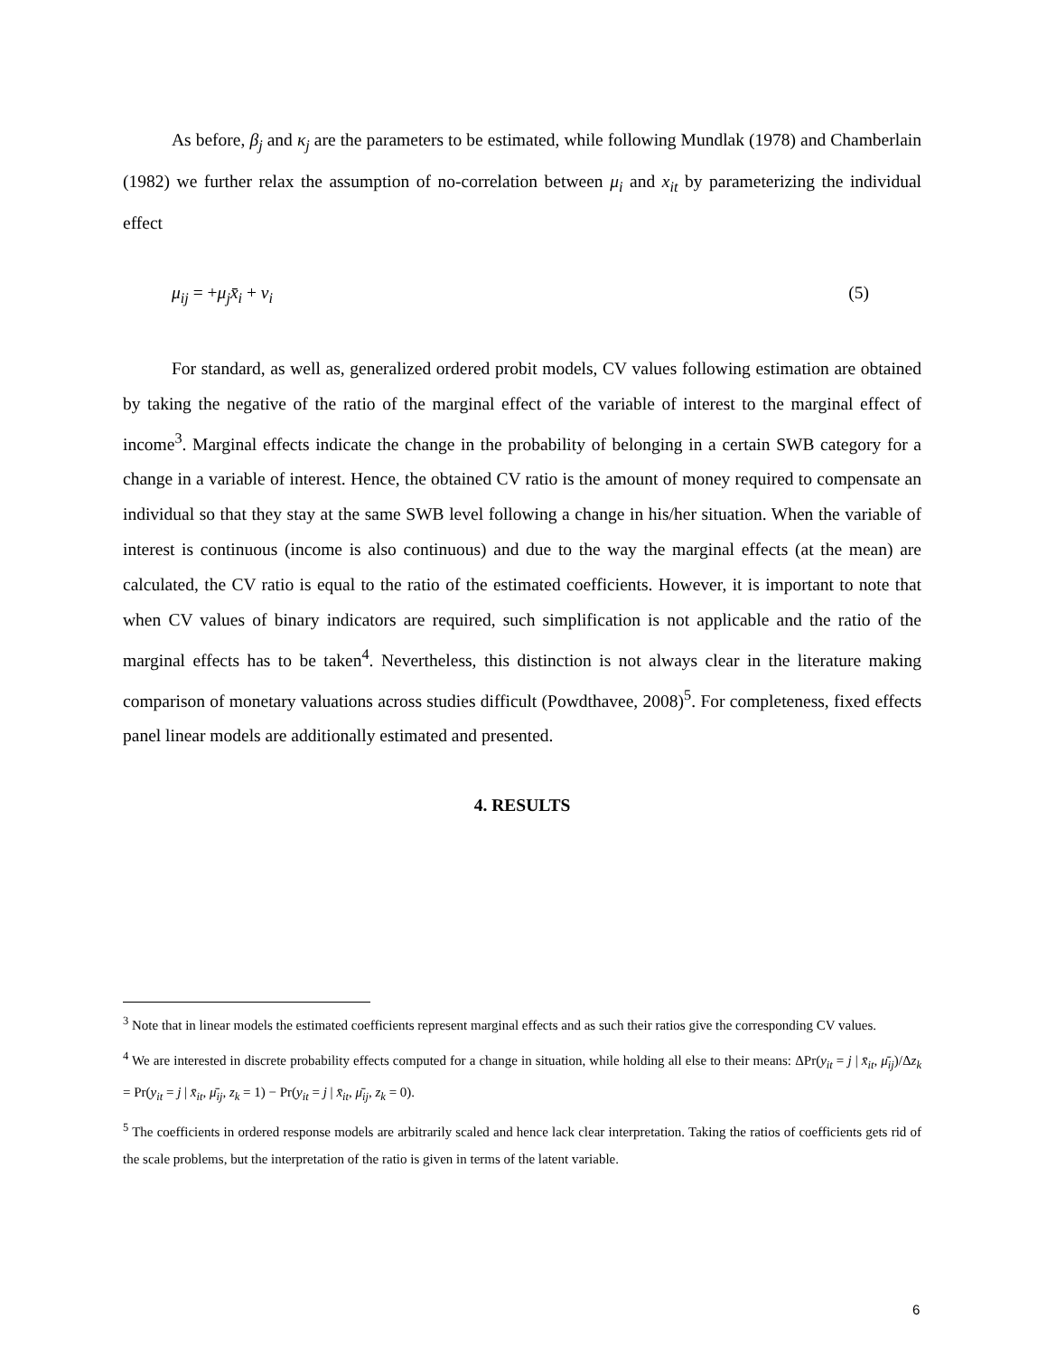As before, β<sub>j</sub> and κ<sub>j</sub> are the parameters to be estimated, while following Mundlak (1978) and Chamberlain (1982) we further relax the assumption of no-correlation between μ<sub>i</sub> and x<sub>it</sub> by parameterizing the individual effect
μ<sub>ij</sub> = +μ<sub>j</sub>x̄<sub>i</sub> + v<sub>i</sub> (5)
For standard, as well as, generalized ordered probit models, CV values following estimation are obtained by taking the negative of the ratio of the marginal effect of the variable of interest to the marginal effect of income<sup>3</sup>. Marginal effects indicate the change in the probability of belonging in a certain SWB category for a change in a variable of interest. Hence, the obtained CV ratio is the amount of money required to compensate an individual so that they stay at the same SWB level following a change in his/her situation. When the variable of interest is continuous (income is also continuous) and due to the way the marginal effects (at the mean) are calculated, the CV ratio is equal to the ratio of the estimated coefficients. However, it is important to note that when CV values of binary indicators are required, such simplification is not applicable and the ratio of the marginal effects has to be taken<sup>4</sup>. Nevertheless, this distinction is not always clear in the literature making comparison of monetary valuations across studies difficult (Powdthavee, 2008)<sup>5</sup>. For completeness, fixed effects panel linear models are additionally estimated and presented.
4. RESULTS
<sup>3</sup> Note that in linear models the estimated coefficients represent marginal effects and as such their ratios give the corresponding CV values.
<sup>4</sup> We are interested in discrete probability effects computed for a change in situation, while holding all else to their means: ΔPr(y<sub>it</sub> = j | x̄<sub>it</sub>, μ̄<sub>ij</sub>)/Δz<sub>k</sub> = Pr(y<sub>it</sub> = j | x̄<sub>it</sub>, μ̄<sub>ij</sub>, z<sub>k</sub> = 1) − Pr(y<sub>it</sub> = j | x̄<sub>it</sub>, μ̄<sub>ij</sub>, z<sub>k</sub> = 0).
<sup>5</sup> The coefficients in ordered response models are arbitrarily scaled and hence lack clear interpretation. Taking the ratios of coefficients gets rid of the scale problems, but the interpretation of the ratio is given in terms of the latent variable.
6